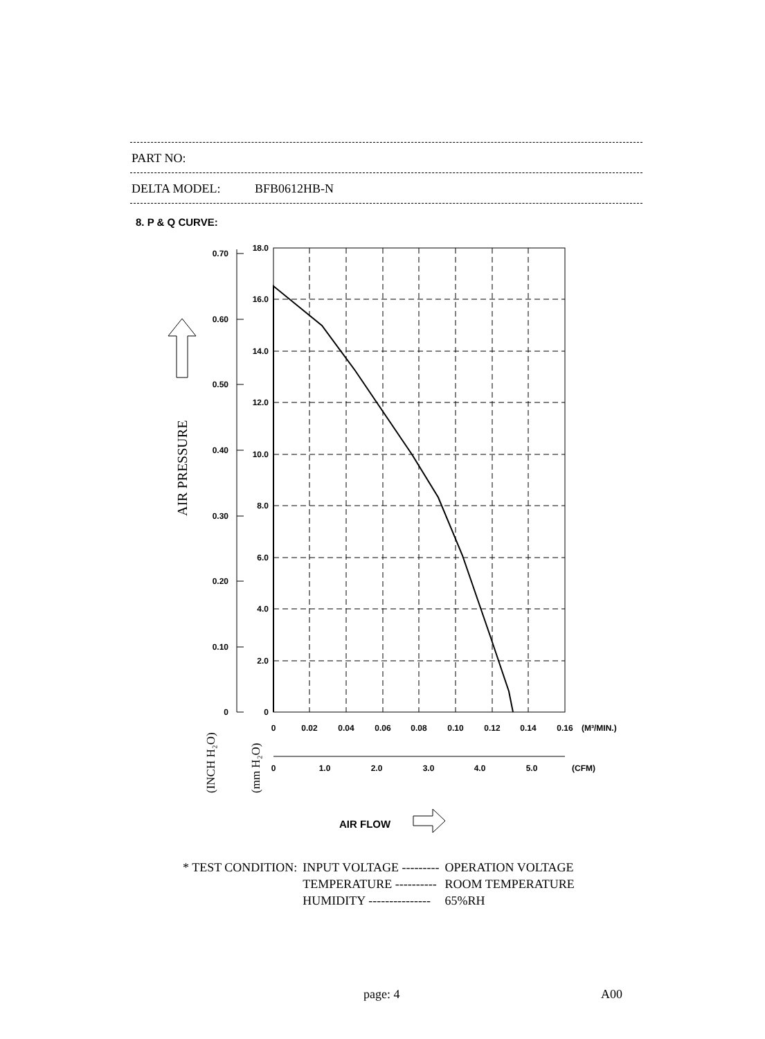PART NO:
DELTA MODEL: BFB0612HB-N
8. P & Q CURVE:
0.70
0.60
0.50
0.40
0.30
0.20
0.10
0
18.0
16.0
14.0
12.0
10.0
8.0
6.0
4.0
2.0
0
0
0.02
0.04
0.06
0.08
0.10
0.12
0.14
0.16
0
1.0
2.0
3.0
4.0
5.0
(M³/MIN.)
(CFM)
AIR FLOW
AIR PRESSURE
(INCH H₂O)
(mm H₂O)
| * TEST CONDITION: | INPUT VOLTAGE --------- | OPERATION VOLTAGE |
| | TEMPERATURE ---------- | ROOM TEMPERATURE |
| | HUMIDITY --------------- | 65%RH |
page: 4 A00